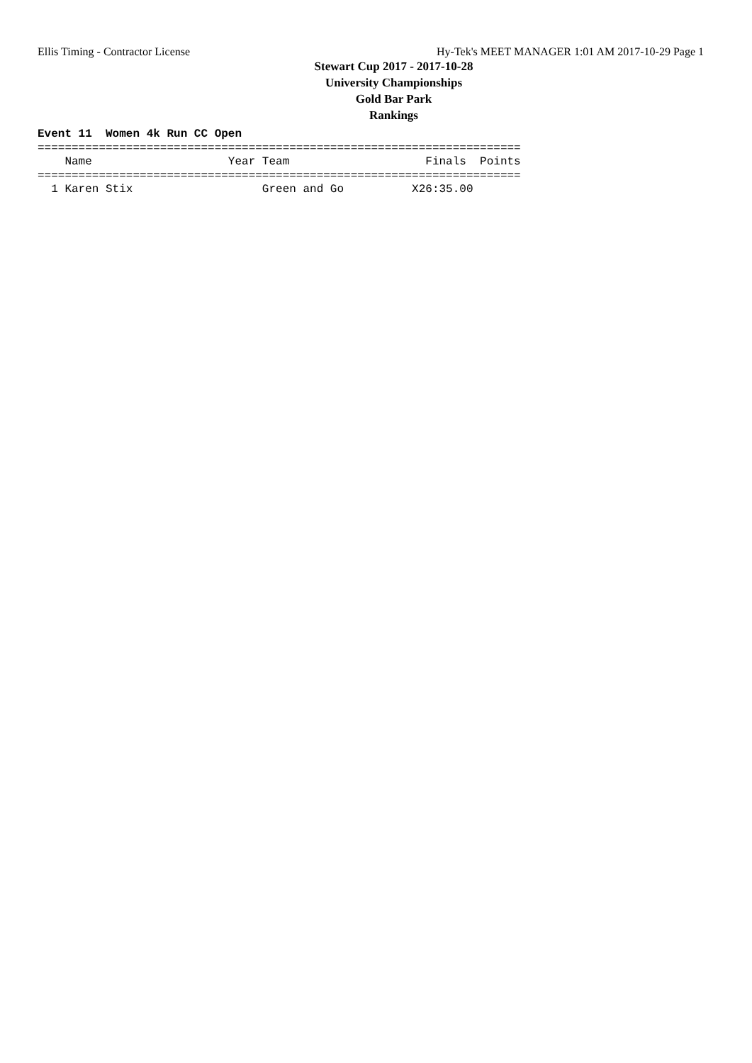Ellis Timing - Contractor License Hy-Tek's MEET MANAGER 1:01 AM 2017-10-29 Page 1
Stewart Cup 2017 - 2017-10-28
University Championships
Gold Bar Park
Rankings
Event 11  Women 4k Run CC Open
=======================================================================
    Name                    Year Team                    Finals  Points
=======================================================================
  1 Karen Stix                   Green and Go          X26:35.00